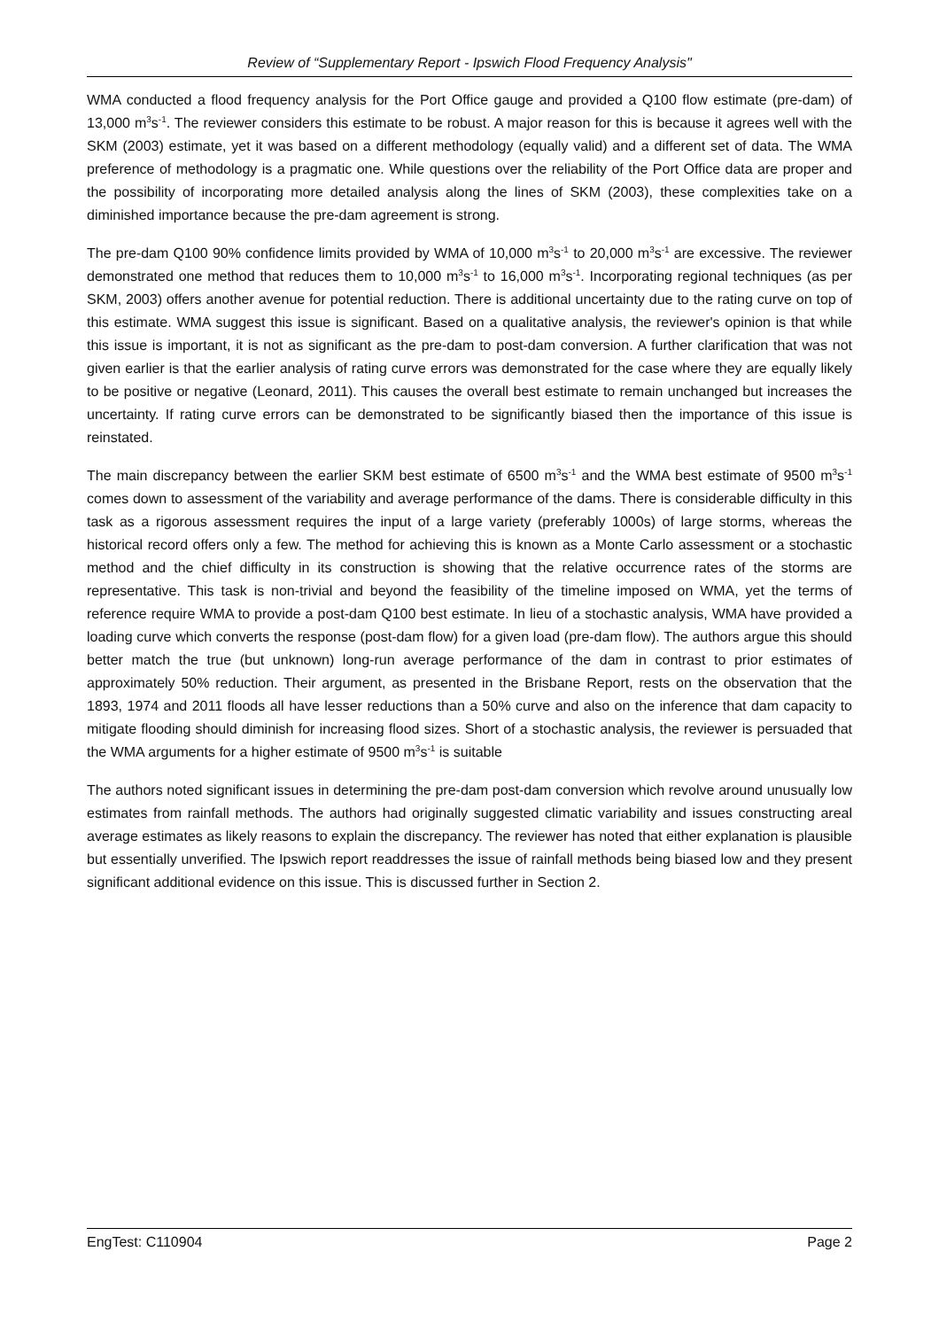Review of “Supplementary Report - Ipswich Flood Frequency Analysis"
WMA conducted a flood frequency analysis for the Port Office gauge and provided a Q100 flow estimate (pre-dam) of 13,000 m<sup>3</sup>s<sup>-1</sup>. The reviewer considers this estimate to be robust. A major reason for this is because it agrees well with the SKM (2003) estimate, yet it was based on a different methodology (equally valid) and a different set of data. The WMA preference of methodology is a pragmatic one. While questions over the reliability of the Port Office data are proper and the possibility of incorporating more detailed analysis along the lines of SKM (2003), these complexities take on a diminished importance because the pre-dam agreement is strong.
The pre-dam Q100 90% confidence limits provided by WMA of 10,000 m<sup>3</sup>s<sup>-1</sup> to 20,000 m<sup>3</sup>s<sup>-1</sup> are excessive. The reviewer demonstrated one method that reduces them to 10,000 m<sup>3</sup>s<sup>-1</sup> to 16,000 m<sup>3</sup>s<sup>-1</sup>. Incorporating regional techniques (as per SKM, 2003) offers another avenue for potential reduction. There is additional uncertainty due to the rating curve on top of this estimate. WMA suggest this issue is significant. Based on a qualitative analysis, the reviewer's opinion is that while this issue is important, it is not as significant as the pre-dam to post-dam conversion. A further clarification that was not given earlier is that the earlier analysis of rating curve errors was demonstrated for the case where they are equally likely to be positive or negative (Leonard, 2011). This causes the overall best estimate to remain unchanged but increases the uncertainty. If rating curve errors can be demonstrated to be significantly biased then the importance of this issue is reinstated.
The main discrepancy between the earlier SKM best estimate of 6500 m<sup>3</sup>s<sup>-1</sup> and the WMA best estimate of 9500 m<sup>3</sup>s<sup>-1</sup> comes down to assessment of the variability and average performance of the dams. There is considerable difficulty in this task as a rigorous assessment requires the input of a large variety (preferably 1000s) of large storms, whereas the historical record offers only a few. The method for achieving this is known as a Monte Carlo assessment or a stochastic method and the chief difficulty in its construction is showing that the relative occurrence rates of the storms are representative. This task is non-trivial and beyond the feasibility of the timeline imposed on WMA, yet the terms of reference require WMA to provide a post-dam Q100 best estimate. In lieu of a stochastic analysis, WMA have provided a loading curve which converts the response (post-dam flow) for a given load (pre-dam flow). The authors argue this should better match the true (but unknown) long-run average performance of the dam in contrast to prior estimates of approximately 50% reduction. Their argument, as presented in the Brisbane Report, rests on the observation that the 1893, 1974 and 2011 floods all have lesser reductions than a 50% curve and also on the inference that dam capacity to mitigate flooding should diminish for increasing flood sizes. Short of a stochastic analysis, the reviewer is persuaded that the WMA arguments for a higher estimate of 9500 m<sup>3</sup>s<sup>-1</sup> is suitable
The authors noted significant issues in determining the pre-dam post-dam conversion which revolve around unusually low estimates from rainfall methods. The authors had originally suggested climatic variability and issues constructing areal average estimates as likely reasons to explain the discrepancy. The reviewer has noted that either explanation is plausible but essentially unverified. The Ipswich report readdresses the issue of rainfall methods being biased low and they present significant additional evidence on this issue. This is discussed further in Section 2.
EngTest: C110904 Page 2